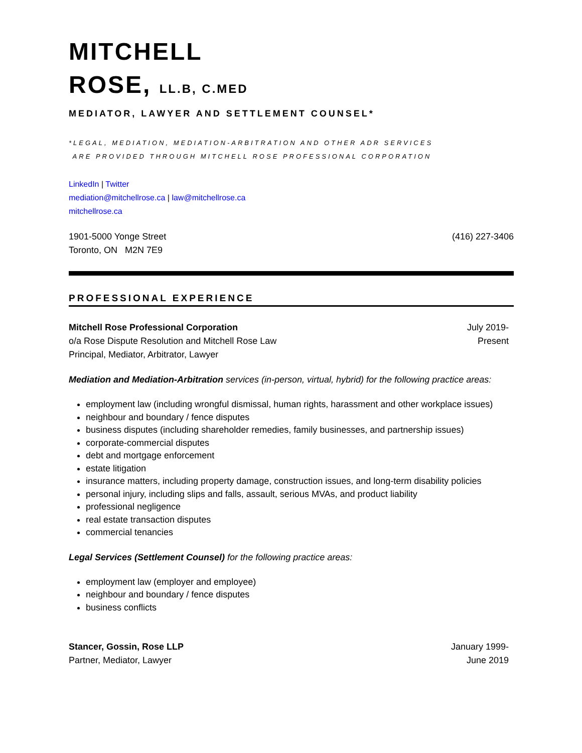MITCHELL
ROSE, LL.B, C.MED
MEDIATOR, LAWYER AND SETTLEMENT COUNSEL*
*LEGAL, MEDIATION, MEDIATION-ARBITRATION AND OTHER ADR SERVICES
ARE PROVIDED THROUGH MITCHELL ROSE PROFESSIONAL CORPORATION
LinkedIn | Twitter
mediation@mitchellrose.ca | law@mitchellrose.ca
mitchellrose.ca
1901-5000 Yonge Street
Toronto, ON M2N 7E9
(416) 227-3406
PROFESSIONAL EXPERIENCE
Mitchell Rose Professional Corporation
o/a Rose Dispute Resolution and Mitchell Rose Law
Principal, Mediator, Arbitrator, Lawyer
July 2019-
Present
Mediation and Mediation-Arbitration services (in-person, virtual, hybrid) for the following practice areas:
employment law (including wrongful dismissal, human rights, harassment and other workplace issues)
neighbour and boundary / fence disputes
business disputes (including shareholder remedies, family businesses, and partnership issues)
corporate-commercial disputes
debt and mortgage enforcement
estate litigation
insurance matters, including property damage, construction issues, and long-term disability policies
personal injury, including slips and falls, assault, serious MVAs, and product liability
professional negligence
real estate transaction disputes
commercial tenancies
Legal Services (Settlement Counsel) for the following practice areas:
employment law (employer and employee)
neighbour and boundary / fence disputes
business conflicts
Stancer, Gossin, Rose LLP
Partner, Mediator, Lawyer
January 1999-
June 2019